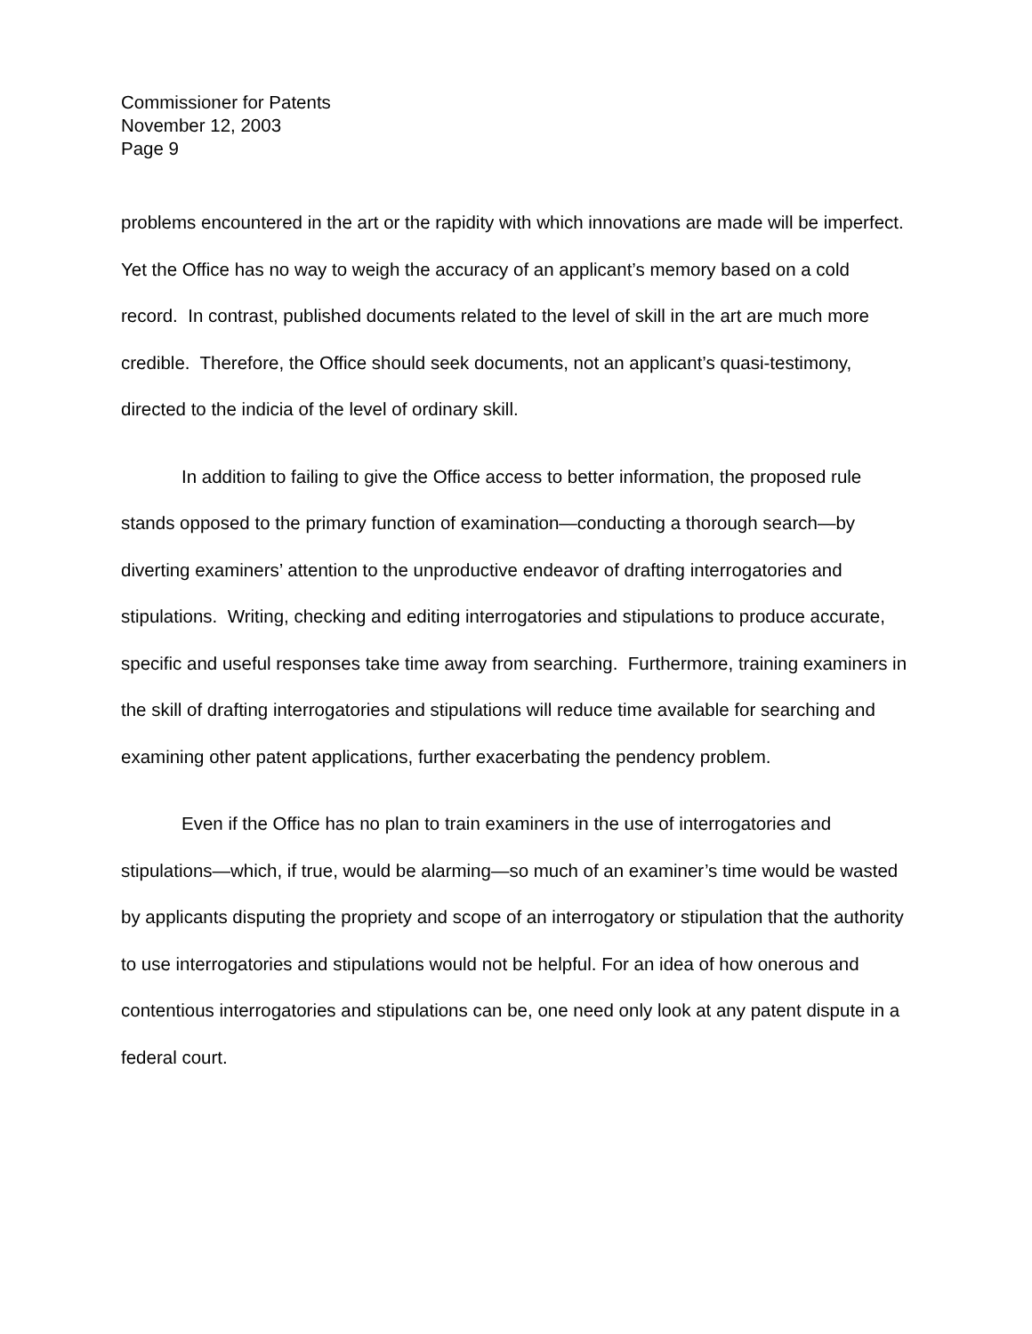Commissioner for Patents
November 12, 2003
Page 9
problems encountered in the art or the rapidity with which innovations are made will be imperfect. Yet the Office has no way to weigh the accuracy of an applicant’s memory based on a cold record. In contrast, published documents related to the level of skill in the art are much more credible. Therefore, the Office should seek documents, not an applicant’s quasi-testimony, directed to the indicia of the level of ordinary skill.
In addition to failing to give the Office access to better information, the proposed rule stands opposed to the primary function of examination—conducting a thorough search—by diverting examiners’ attention to the unproductive endeavor of drafting interrogatories and stipulations. Writing, checking and editing interrogatories and stipulations to produce accurate, specific and useful responses take time away from searching. Furthermore, training examiners in the skill of drafting interrogatories and stipulations will reduce time available for searching and examining other patent applications, further exacerbating the pendency problem.
Even if the Office has no plan to train examiners in the use of interrogatories and stipulations—which, if true, would be alarming—so much of an examiner’s time would be wasted by applicants disputing the propriety and scope of an interrogatory or stipulation that the authority to use interrogatories and stipulations would not be helpful. For an idea of how onerous and contentious interrogatories and stipulations can be, one need only look at any patent dispute in a federal court.